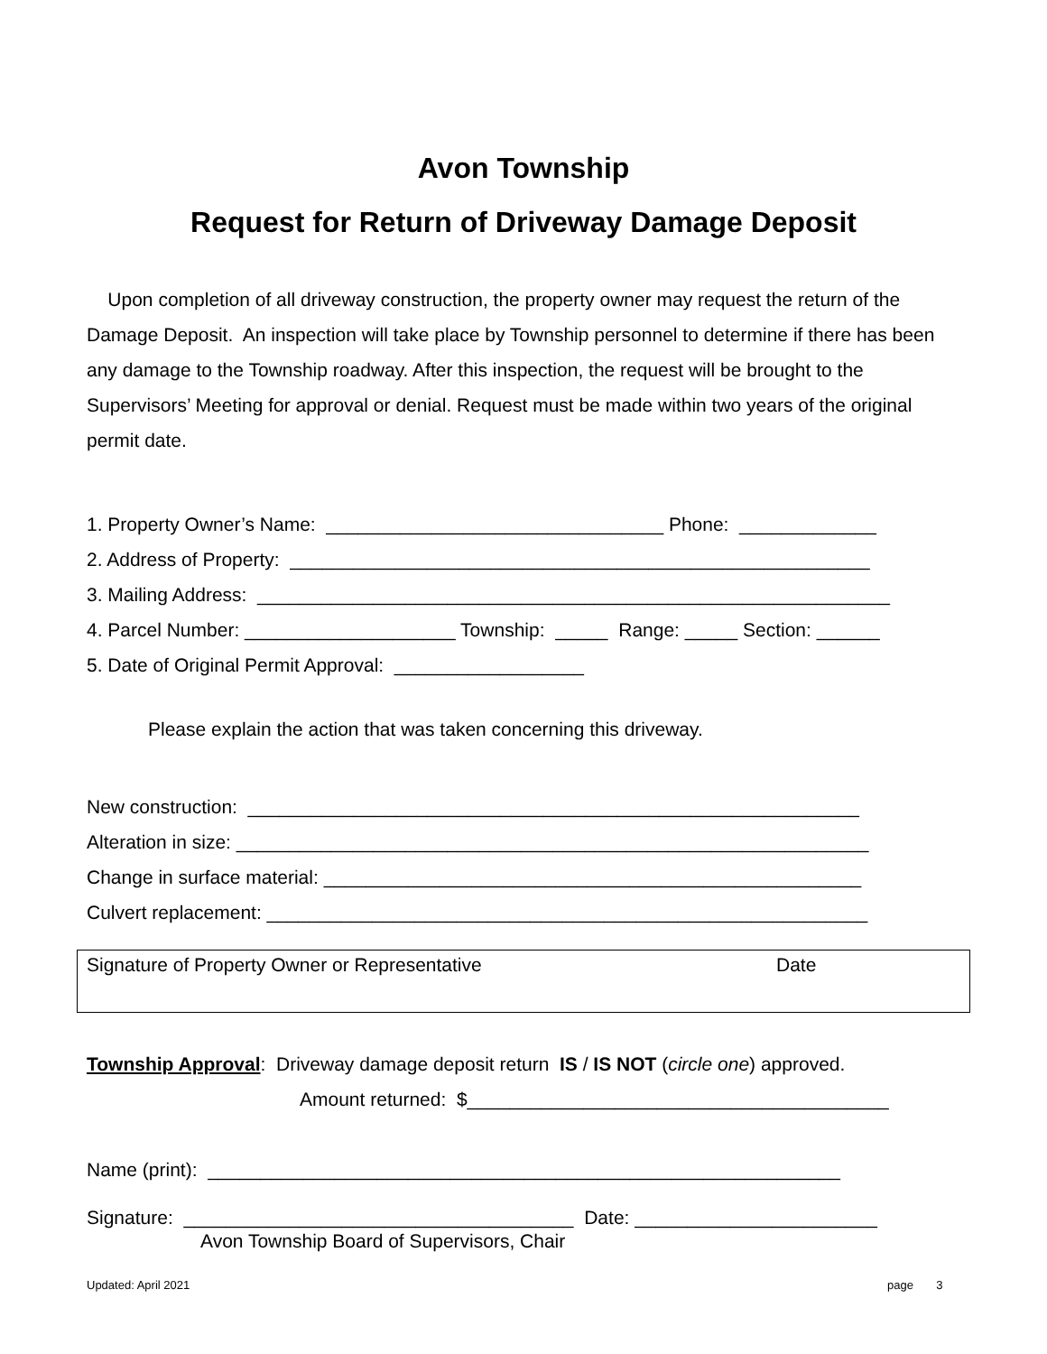Avon Township
Request for Return of Driveway Damage Deposit
Upon completion of all driveway construction, the property owner may request the return of the Damage Deposit. An inspection will take place by Township personnel to determine if there has been any damage to the Township roadway. After this inspection, the request will be brought to the Supervisors’ Meeting for approval or denial. Request must be made within two years of the original permit date.
1. Property Owner’s Name: ________________________________ Phone: _____________ 2. Address of Property: _______________________________________________________ 3. Mailing Address: ____________________________________________________________ 4. Parcel Number: ____________________ Township: _____ Range: _____ Section: ______ 5. Date of Original Permit Approval: __________________
Please explain the action that was taken concerning this driveway.
New construction: __________________________________________________________ Alteration in size: ____________________________________________________________ Change in surface material: ___________________________________________________ Culvert replacement: _________________________________________________________
Signature of Property Owner or Representative
Date
Township Approval: Driveway damage deposit return IS / IS NOT (circle one) approved.
Amount returned: $________________________________________
Name (print): ____________________________________________________________
Signature: _____________________________________ Date: _______________________
Avon Township Board of Supervisors, Chair
Updated: April 2021
page 3